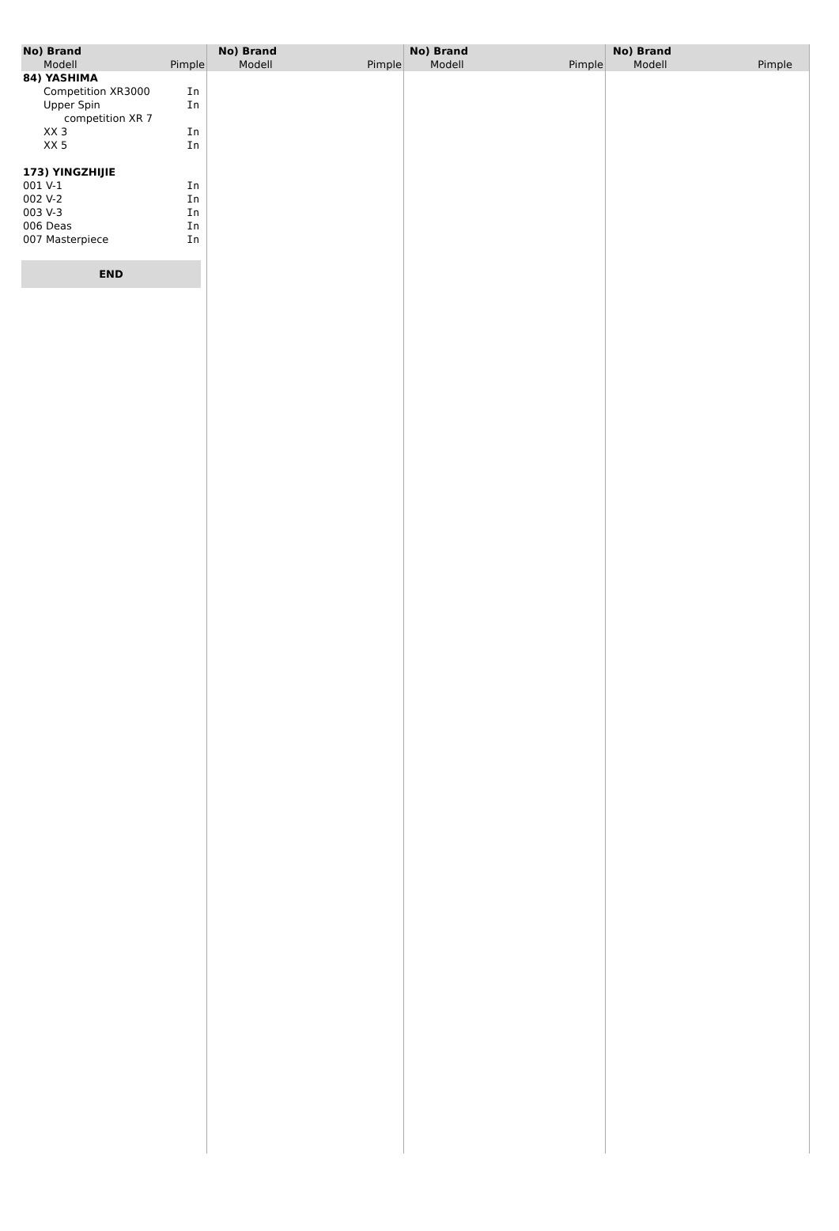No) Brand
Modell Pimple
No) Brand
Modell Pimple
No) Brand
Modell Pimple
No) Brand
Modell Pimple
| 84) YASHIMA | |
| Competition XR3000 | In |
| Upper Spin | In |
| competition XR 7 | |
| XX 3 | In |
| XX 5 | In |
| 173) YINGZHIJIE | |
| 001 V-1 | In |
| 002 V-2 | In |
| 003 V-3 | In |
| 006 Deas | In |
| 007 Masterpiece | In |
END